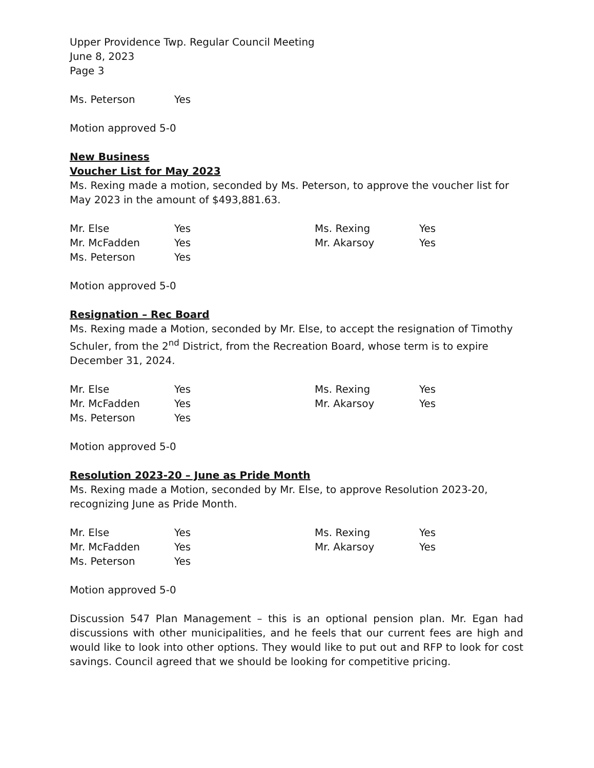Upper Providence Twp. Regular Council Meeting
June 8, 2023
Page 3
Ms. Peterson Yes
Motion approved 5-0
New Business
Voucher List for May 2023
Ms. Rexing made a motion, seconded by Ms. Peterson, to approve the voucher list for May 2023 in the amount of $493,881.63.
Mr. Else Yes Ms. Rexing Yes Mr. McFadden Yes Mr. Akarsoy Yes Ms. Peterson Yes
Motion approved 5-0
Resignation – Rec Board
Ms. Rexing made a Motion, seconded by Mr. Else, to accept the resignation of Timothy Schuler, from the 2<sup>nd</sup> District, from the Recreation Board, whose term is to expire December 31, 2024.
Mr. Else Yes Ms. Rexing Yes Mr. McFadden Yes Mr. Akarsoy Yes Ms. Peterson Yes
Motion approved 5-0
Resolution 2023-20 – June as Pride Month
Ms. Rexing made a Motion, seconded by Mr. Else, to approve Resolution 2023-20, recognizing June as Pride Month.
Mr. Else Yes Ms. Rexing Yes Mr. McFadden Yes Mr. Akarsoy Yes Ms. Peterson Yes
Motion approved 5-0
Discussion 547 Plan Management – this is an optional pension plan. Mr. Egan had discussions with other municipalities, and he feels that our current fees are high and would like to look into other options. They would like to put out and RFP to look for cost savings. Council agreed that we should be looking for competitive pricing.